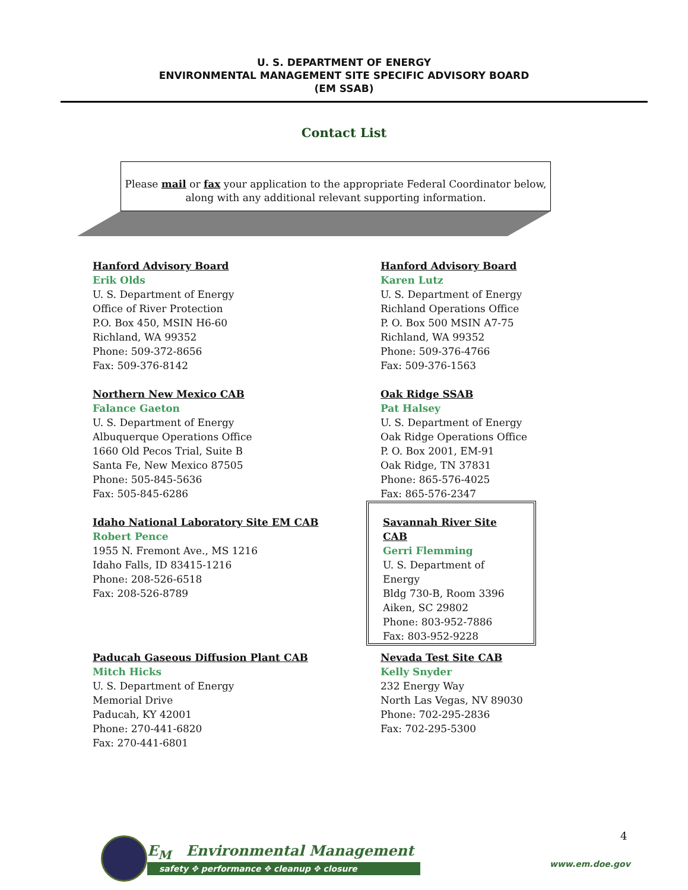U. S. DEPARTMENT OF ENERGY
ENVIRONMENTAL MANAGEMENT SITE SPECIFIC ADVISORY BOARD
(EM SSAB)
Contact List
Please mail or fax your application to the appropriate Federal Coordinator below,
along with any additional relevant supporting information.
Hanford Advisory Board
Erik Olds
U. S. Department of Energy
Office of River Protection
P.O. Box 450, MSIN H6-60
Richland, WA 99352
Phone: 509-372-8656
Fax: 509-376-8142
Hanford Advisory Board
Karen Lutz
U. S. Department of Energy
Richland Operations Office
P. O. Box 500 MSIN A7-75
Richland, WA 99352
Phone: 509-376-4766
Fax: 509-376-1563
Northern New Mexico CAB
Falance Gaeton
U. S. Department of Energy
Albuquerque Operations Office
1660 Old Pecos Trial, Suite B
Santa Fe, New Mexico 87505
Phone: 505-845-5636
Fax: 505-845-6286
Oak Ridge SSAB
Pat Halsey
U. S. Department of Energy
Oak Ridge Operations Office
P. O. Box 2001, EM-91
Oak Ridge, TN 37831
Phone: 865-576-4025
Fax: 865-576-2347
Idaho National Laboratory Site EM CAB
Robert Pence
1955 N. Fremont Ave., MS 1216
Idaho Falls, ID 83415-1216
Phone: 208-526-6518
Fax: 208-526-8789
Savannah River Site CAB
Gerri Flemming
U. S. Department of Energy
Bldg 730-B, Room 3396
Aiken, SC 29802
Phone: 803-952-7886
Fax: 803-952-9228
Paducah Gaseous Diffusion Plant CAB
Mitch Hicks
U. S. Department of Energy
Memorial Drive
Paducah, KY 42001
Phone: 270-441-6820
Fax: 270-441-6801
Nevada Test Site CAB
Kelly Snyder
232 Energy Way
North Las Vegas, NV 89030
Phone: 702-295-2836
Fax: 702-295-5300
E<sub>M</sub> Environmental Management
safety ✥ performance ✥ cleanup ✥ closure
4
www.em.doe.gov